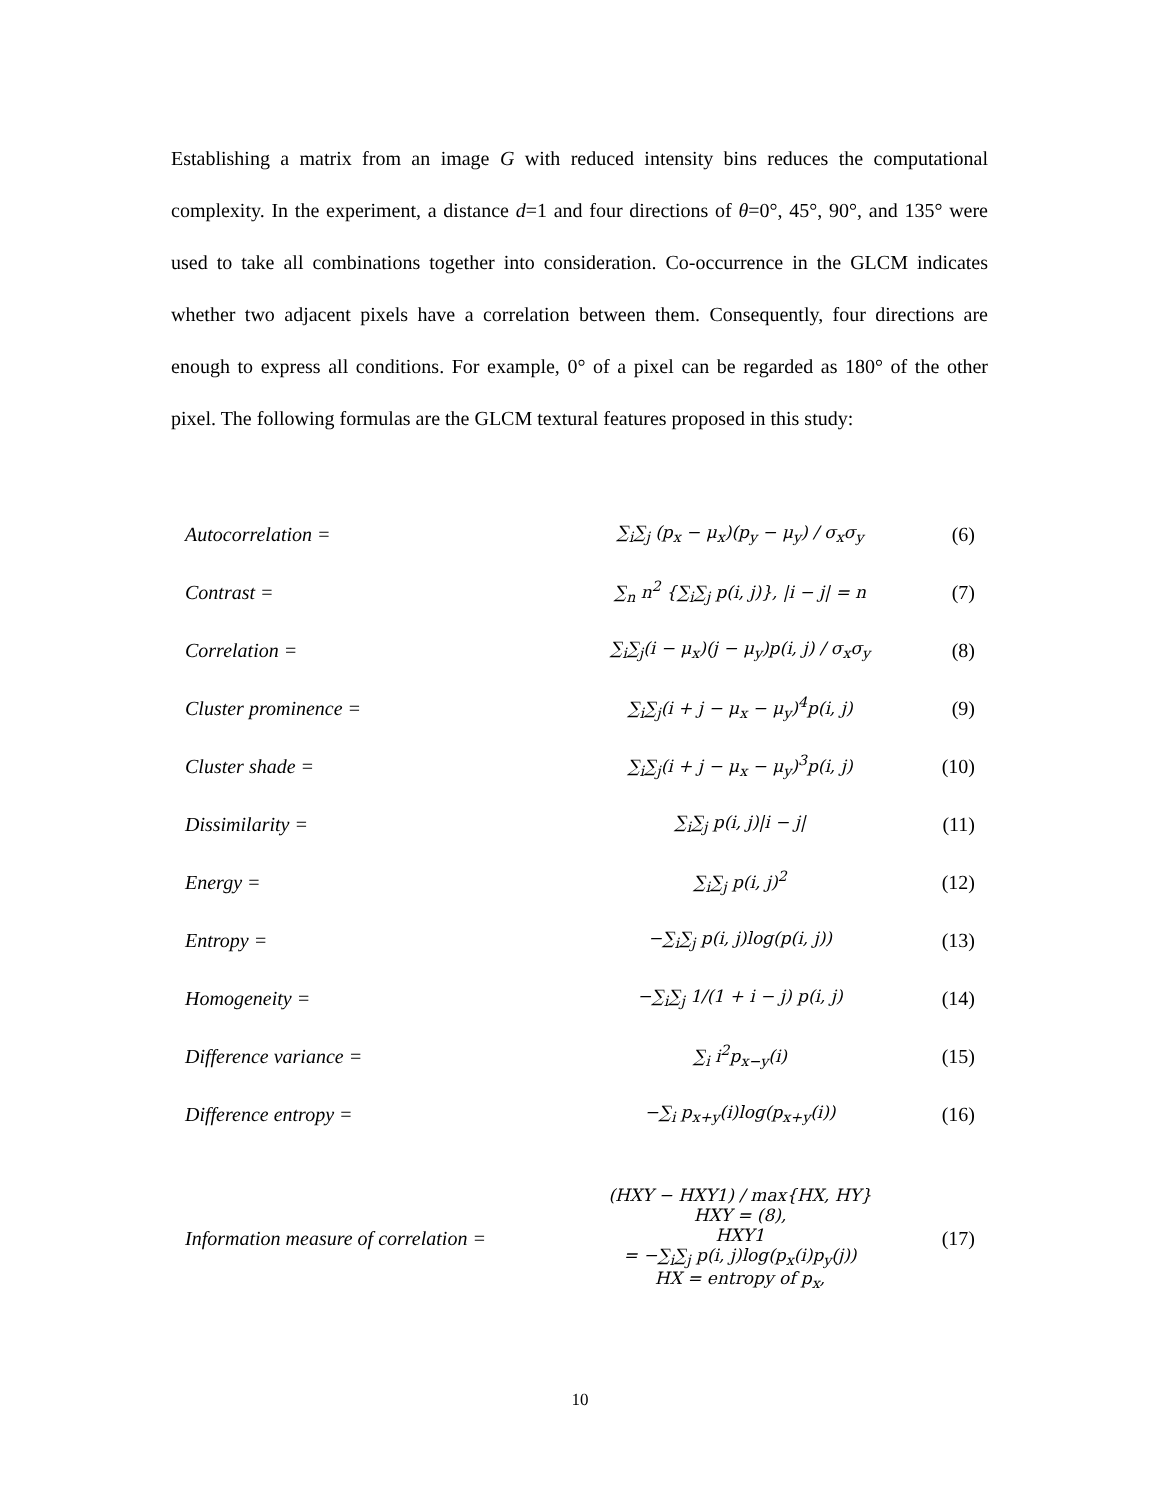Establishing a matrix from an image G with reduced intensity bins reduces the computational complexity. In the experiment, a distance d=1 and four directions of θ=0°, 45°, 90°, and 135° were used to take all combinations together into consideration. Co-occurrence in the GLCM indicates whether two adjacent pixels have a correlation between them. Consequently, four directions are enough to express all conditions. For example, 0° of a pixel can be regarded as 180° of the other pixel. The following formulas are the GLCM textural features proposed in this study:
| Autocorrelation = | ∑<sub>i</sub>∑<sub>j</sub> (p<sub>x</sub> − μ<sub>x</sub>)(p<sub>y</sub> − μ<sub>y</sub>) / σ<sub>x</sub>σ<sub>y</sub> | (6) |
| Contrast = | ∑<sub>n</sub> n<sup>2</sup> {∑<sub>i</sub>∑<sub>j</sub> p(i, j)}, /i − j/ = n | (7) |
| Correlation = | ∑<sub>i</sub>∑<sub>j</sub>(i − μ<sub>x</sub>)(j − μ<sub>y</sub>)p(i, j) / σ<sub>x</sub>σ<sub>y</sub> | (8) |
| Cluster prominence = | ∑<sub>i</sub>∑<sub>j</sub>(i + j − μ<sub>x</sub> − μ<sub>y</sub>)<sup>4</sup>p(i, j) | (9) |
| Cluster shade = | ∑<sub>i</sub>∑<sub>j</sub>(i + j − μ<sub>x</sub> − μ<sub>y</sub>)<sup>3</sup>p(i, j) | (10) |
| Dissimilarity = | ∑<sub>i</sub>∑<sub>j</sub> p(i, j)/i − j/ | (11) |
| Energy = | ∑<sub>i</sub>∑<sub>j</sub> p(i, j)<sup>2</sup> | (12) |
| Entropy = | −∑<sub>i</sub>∑<sub>j</sub> p(i, j)log(p(i, j)) | (13) |
| Homogeneity = | −∑<sub>i</sub>∑<sub>j</sub> 1/(1 + i − j) p(i, j) | (14) |
| Difference variance = | ∑<sub>i</sub> i<sup>2</sup>p<sub>x−y</sub>(i) | (15) |
| Difference entropy = | −∑<sub>i</sub> p<sub>x+y</sub>(i)log(p<sub>x+y</sub>(i)) | (16) |
| Information measure of correlation = | (HXY − HXY1) / max{HX, HY} HXY = (8), HXY1 = −∑<sub>i</sub>∑<sub>j</sub> p(i, j)log(p<sub>x</sub>(i)p<sub>y</sub>(j)) HX = entropy of p<sub>x</sub>, | (17) |
10